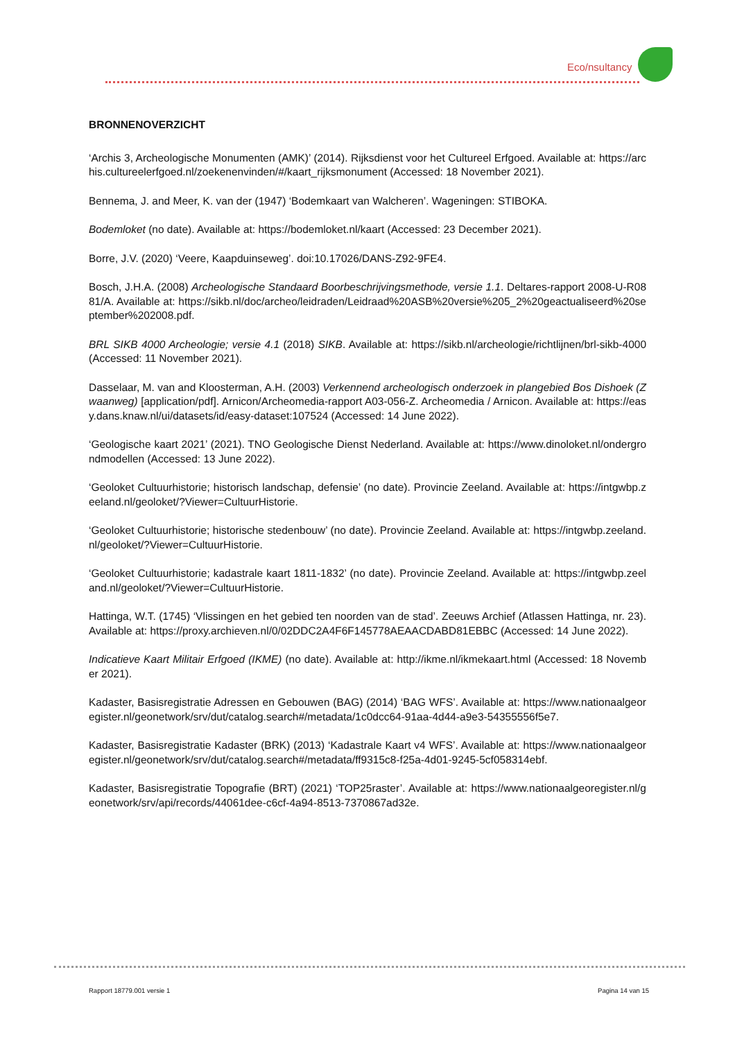Eco/nsultancy
BRONNENOVERZICHT
‘Archis 3, Archeologische Monumenten (AMK)’ (2014). Rijksdienst voor het Cultureel Erfgoed. Available at: https://archis.cultureelerfgoed.nl/zoekenenvinden/#/kaart_rijksmonument (Accessed: 18 November 2021).
Bennema, J. and Meer, K. van der (1947) ‘Bodemkaart van Walcheren’. Wageningen: STIBOKA.
Bodemloket (no date). Available at: https://bodemloket.nl/kaart (Accessed: 23 December 2021).
Borre, J.V. (2020) ‘Veere, Kaapduinseweg’. doi:10.17026/DANS-Z92-9FE4.
Bosch, J.H.A. (2008) Archeologische Standaard Boorbeschrijvingsmethode, versie 1.1. Deltares-rapport 2008-U-R0881/A. Available at: https://sikb.nl/doc/archeo/leidraden/Leidraad%20ASB%20versie%205_2%20geactualiseerd%20september%202008.pdf.
BRL SIKB 4000 Archeologie; versie 4.1 (2018) SIKB. Available at: https://sikb.nl/archeologie/richtlijnen/brl-sikb-4000 (Accessed: 11 November 2021).
Dasselaar, M. van and Kloosterman, A.H. (2003) Verkennend archeologisch onderzoek in plangebied Bos Dishoek (Zwaanweg) [application/pdf]. Arnicon/Archeomedia-rapport A03-056-Z. Archeomedia / Arnicon. Available at: https://easy.dans.knaw.nl/ui/datasets/id/easy-dataset:107524 (Accessed: 14 June 2022).
‘Geologische kaart 2021’ (2021). TNO Geologische Dienst Nederland. Available at: https://www.dinoloket.nl/ondergrondmodellen (Accessed: 13 June 2022).
‘Geoloket Cultuurhistorie; historisch landschap, defensie’ (no date). Provincie Zeeland. Available at: https://intgwbp.zeeland.nl/geoloket/?Viewer=CultuurHistorie.
‘Geoloket Cultuurhistorie; historische stedenbouw’ (no date). Provincie Zeeland. Available at: https://intgwbp.zeeland.nl/geoloket/?Viewer=CultuurHistorie.
‘Geoloket Cultuurhistorie; kadastrale kaart 1811-1832’ (no date). Provincie Zeeland. Available at: https://intgwbp.zeeland.nl/geoloket/?Viewer=CultuurHistorie.
Hattinga, W.T. (1745) ‘Vlissingen en het gebied ten noorden van de stad’. Zeeuws Archief (Atlassen Hattinga, nr. 23). Available at: https://proxy.archieven.nl/0/02DDC2A4F6F145778AEAACDABD81EBBC (Accessed: 14 June 2022).
Indicatieve Kaart Militair Erfgoed (IKME) (no date). Available at: http://ikme.nl/ikmekaart.html (Accessed: 18 November 2021).
Kadaster, Basisregistratie Adressen en Gebouwen (BAG) (2014) ‘BAG WFS’. Available at: https://www.nationaalgeoregister.nl/geonetwork/srv/dut/catalog.search#/metadata/1c0dcc64-91aa-4d44-a9e3-54355556f5e7.
Kadaster, Basisregistratie Kadaster (BRK) (2013) ‘Kadastrale Kaart v4 WFS’. Available at: https://www.nationaalgeoregister.nl/geonetwork/srv/dut/catalog.search#/metadata/ff9315c8-f25a-4d01-9245-5cf058314ebf.
Kadaster, Basisregistratie Topografie (BRT) (2021) ‘TOP25raster’. Available at: https://www.nationaalgeoregister.nl/geonetwork/srv/api/records/44061dee-c6cf-4a94-8513-7370867ad32e.
Rapport 18779.001 versie 1 Pagina 14 van 15